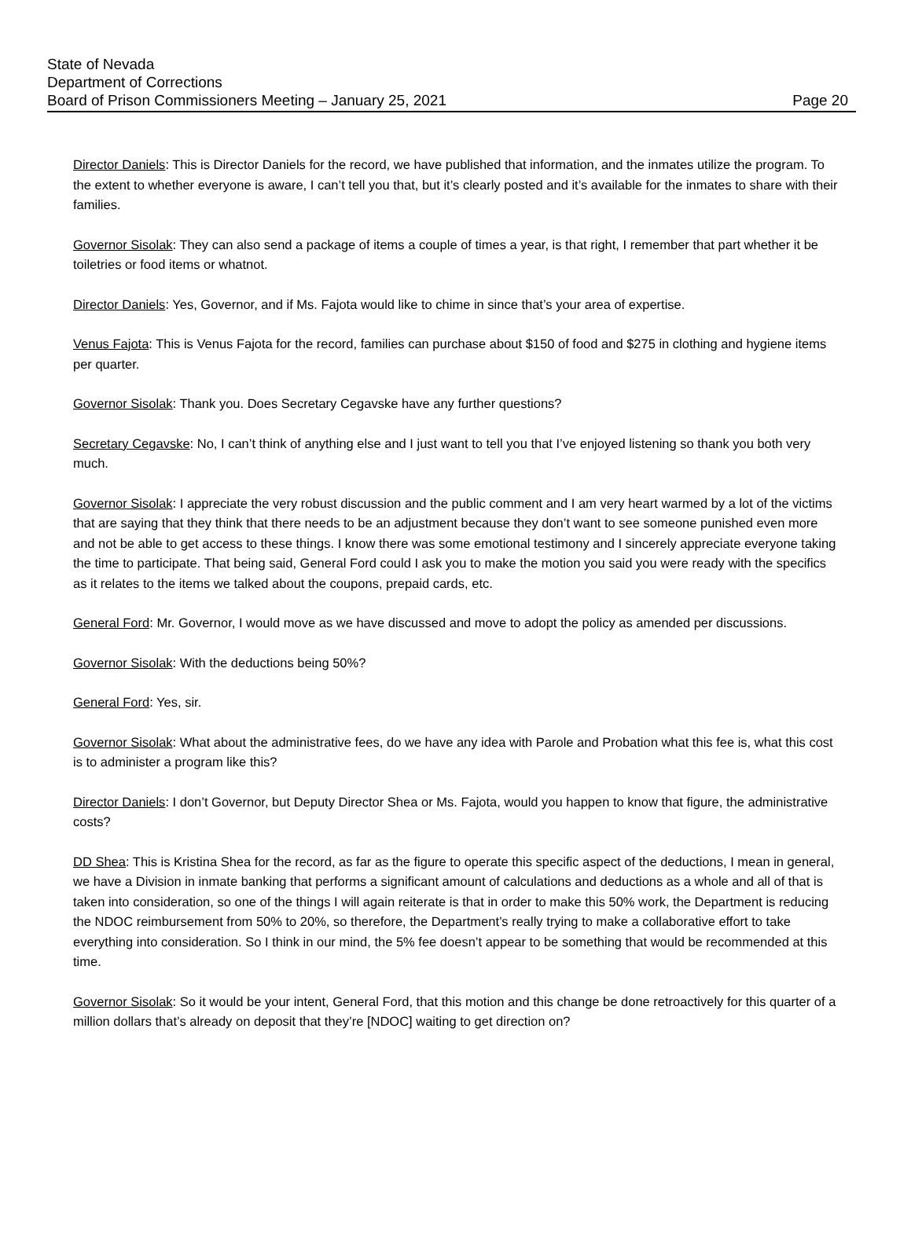State of Nevada
Department of Corrections
Board of Prison Commissioners Meeting – January 25, 2021
Page 20
Director Daniels: This is Director Daniels for the record, we have published that information, and the inmates utilize the program. To the extent to whether everyone is aware, I can’t tell you that, but it’s clearly posted and it’s available for the inmates to share with their families.
Governor Sisolak: They can also send a package of items a couple of times a year, is that right, I remember that part whether it be toiletries or food items or whatnot.
Director Daniels: Yes, Governor, and if Ms. Fajota would like to chime in since that’s your area of expertise.
Venus Fajota: This is Venus Fajota for the record, families can purchase about $150 of food and $275 in clothing and hygiene items per quarter.
Governor Sisolak: Thank you. Does Secretary Cegavske have any further questions?
Secretary Cegavske: No, I can’t think of anything else and I just want to tell you that I’ve enjoyed listening so thank you both very much.
Governor Sisolak: I appreciate the very robust discussion and the public comment and I am very heart warmed by a lot of the victims that are saying that they think that there needs to be an adjustment because they don’t want to see someone punished even more and not be able to get access to these things. I know there was some emotional testimony and I sincerely appreciate everyone taking the time to participate. That being said, General Ford could I ask you to make the motion you said you were ready with the specifics as it relates to the items we talked about the coupons, prepaid cards, etc.
General Ford: Mr. Governor, I would move as we have discussed and move to adopt the policy as amended per discussions.
Governor Sisolak: With the deductions being 50%?
General Ford: Yes, sir.
Governor Sisolak: What about the administrative fees, do we have any idea with Parole and Probation what this fee is, what this cost is to administer a program like this?
Director Daniels: I don’t Governor, but Deputy Director Shea or Ms. Fajota, would you happen to know that figure, the administrative costs?
DD Shea: This is Kristina Shea for the record, as far as the figure to operate this specific aspect of the deductions, I mean in general, we have a Division in inmate banking that performs a significant amount of calculations and deductions as a whole and all of that is taken into consideration, so one of the things I will again reiterate is that in order to make this 50% work, the Department is reducing the NDOC reimbursement from 50% to 20%, so therefore, the Department’s really trying to make a collaborative effort to take everything into consideration. So I think in our mind, the 5% fee doesn’t appear to be something that would be recommended at this time.
Governor Sisolak: So it would be your intent, General Ford, that this motion and this change be done retroactively for this quarter of a million dollars that’s already on deposit that they’re [NDOC] waiting to get direction on?